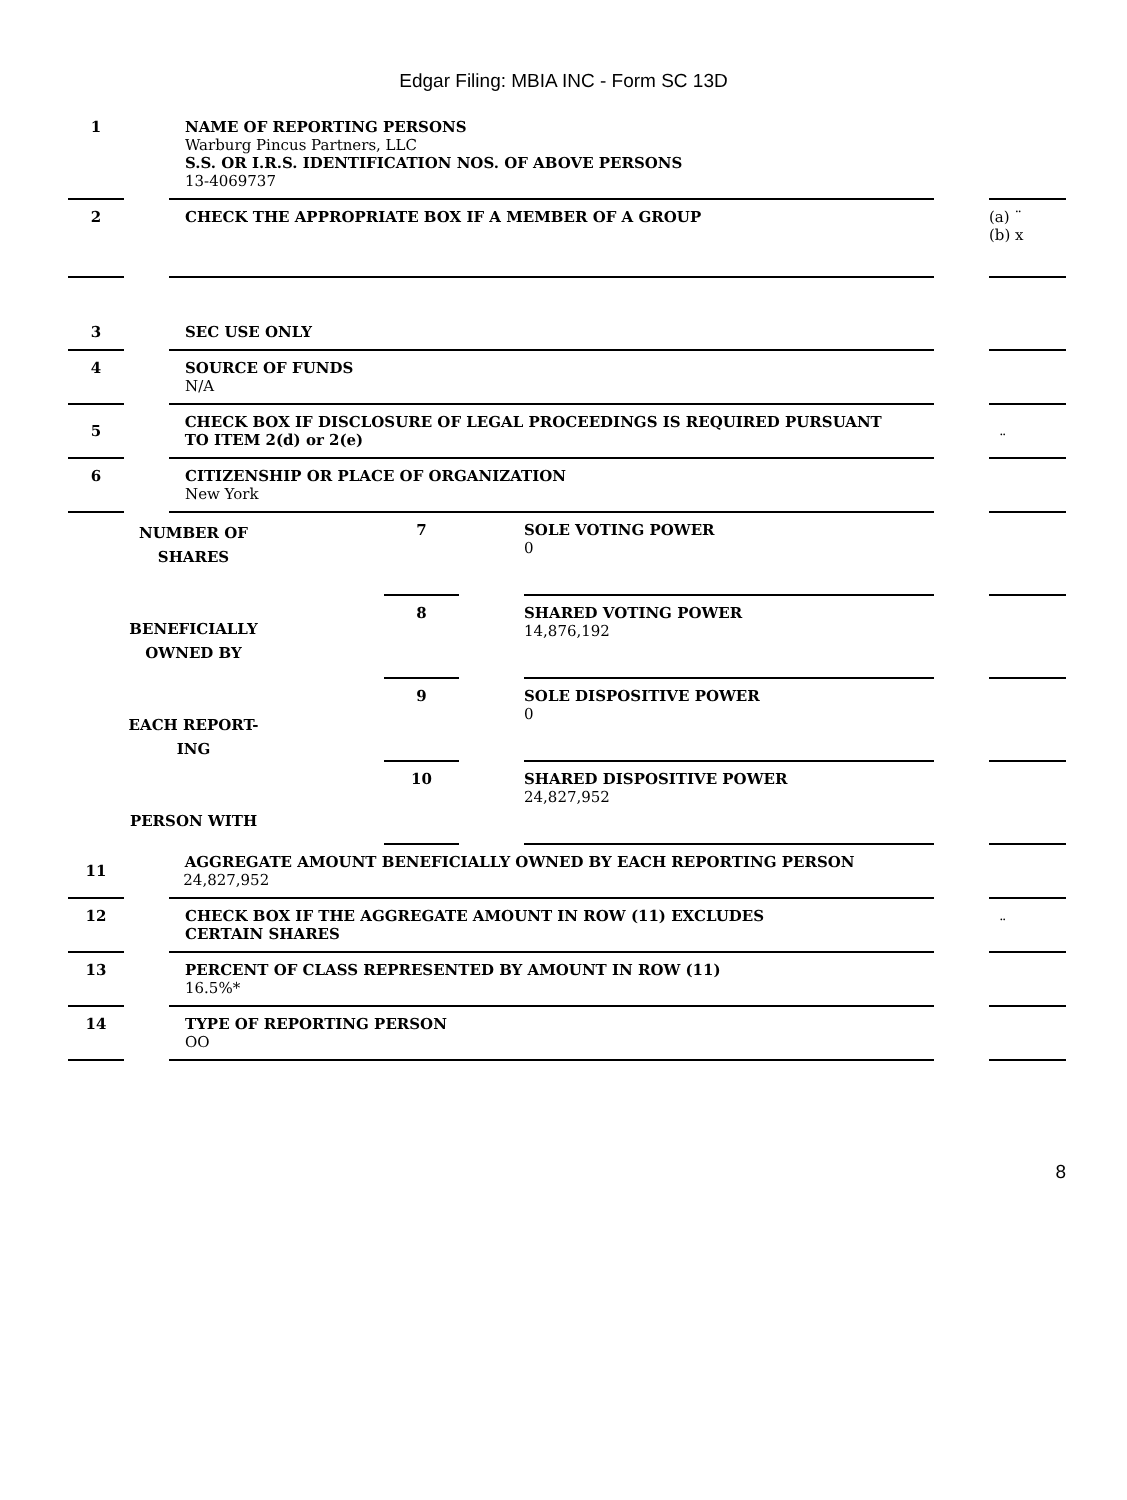Edgar Filing: MBIA INC - Form SC 13D
| 1 | | NAME OF REPORTING PERSONS Warburg Pincus Partners, LLC S.S. OR I.R.S. IDENTIFICATION NOS. OF ABOVE PERSONS 13-4069737 | | | | | | |
| 2 | | CHECK THE APPROPRIATE BOX IF A MEMBER OF A GROUP | | | | | | (a) ¨ (b) x |
| 3 | | SEC USE ONLY | | | | | | |
| 4 | | SOURCE OF FUNDS N/A | | | | | | |
| 5 | | CHECK BOX IF DISCLOSURE OF LEGAL PROCEEDINGS IS REQUIRED PURSUANT TO ITEM 2(d) or 2(e) | | | | | | ¨ |
| 6 | | CITIZENSHIP OR PLACE OF ORGANIZATION New York | | | | | | |
| NUMBER OF SHARES BENEFICIALLY OWNED BY EACH REPORT- ING PERSON WITH | | | | 7 | | SOLE VOTING POWER 0 | | |
| | | | | 8 | | SHARED VOTING POWER 14,876,192 | | |
| | | | | 9 | | SOLE DISPOSITIVE POWER 0 | | |
| | | | | 10 | | SHARED DISPOSITIVE POWER 24,827,952 | | |
| 11 | | AGGREGATE AMOUNT BENEFICIALLY OWNED BY EACH REPORTING PERSON 24,827,952 | | | | | | |
| 12 | | CHECK BOX IF THE AGGREGATE AMOUNT IN ROW (11) EXCLUDES CERTAIN SHARES | | | | | | ¨ |
| 13 | | PERCENT OF CLASS REPRESENTED BY AMOUNT IN ROW (11) 16.5%* | | | | | | |
| 14 | | TYPE OF REPORTING PERSON OO | | | | | | |
8